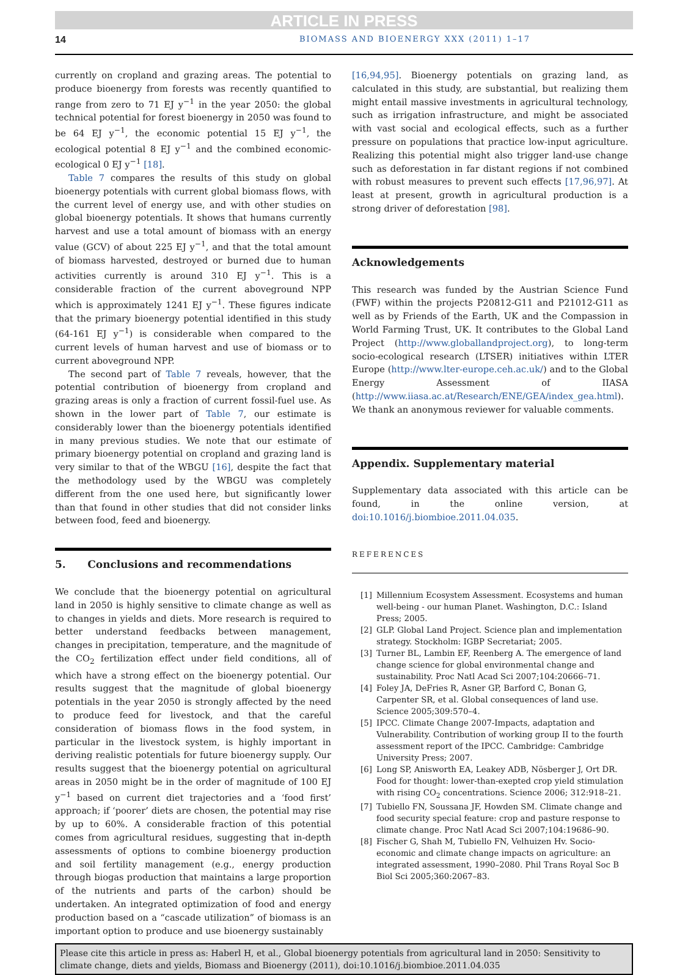ARTICLE IN PRESS
14 BIOMASS AND BIOENERGY XXX (2011) 1–17
currently on cropland and grazing areas. The potential to produce bioenergy from forests was recently quantified to range from zero to 71 EJ y<sup>−1</sup> in the year 2050: the global technical potential for forest bioenergy in 2050 was found to be 64 EJ y<sup>−1</sup>, the economic potential 15 EJ y<sup>−1</sup>, the ecological potential 8 EJ y<sup>−1</sup> and the combined economic-ecological 0 EJ y<sup>−1</sup> [18].
Table 7 compares the results of this study on global bioenergy potentials with current global biomass flows, with the current level of energy use, and with other studies on global bioenergy potentials. It shows that humans currently harvest and use a total amount of biomass with an energy value (GCV) of about 225 EJ y<sup>−1</sup>, and that the total amount of biomass harvested, destroyed or burned due to human activities currently is around 310 EJ y<sup>−1</sup>. This is a considerable fraction of the current aboveground NPP which is approximately 1241 EJ y<sup>−1</sup>. These figures indicate that the primary bioenergy potential identified in this study (64-161 EJ y<sup>−1</sup>) is considerable when compared to the current levels of human harvest and use of biomass or to current aboveground NPP.
The second part of Table 7 reveals, however, that the potential contribution of bioenergy from cropland and grazing areas is only a fraction of current fossil-fuel use. As shown in the lower part of Table 7, our estimate is considerably lower than the bioenergy potentials identified in many previous studies. We note that our estimate of primary bioenergy potential on cropland and grazing land is very similar to that of the WBGU [16], despite the fact that the methodology used by the WBGU was completely different from the one used here, but significantly lower than that found in other studies that did not consider links between food, feed and bioenergy.
5. Conclusions and recommendations
We conclude that the bioenergy potential on agricultural land in 2050 is highly sensitive to climate change as well as to changes in yields and diets. More research is required to better understand feedbacks between management, changes in precipitation, temperature, and the magnitude of the CO<sub>2</sub> fertilization effect under field conditions, all of which have a strong effect on the bioenergy potential. Our results suggest that the magnitude of global bioenergy potentials in the year 2050 is strongly affected by the need to produce feed for livestock, and that the careful consideration of biomass flows in the food system, in particular in the livestock system, is highly important in deriving realistic potentials for future bioenergy supply. Our results suggest that the bioenergy potential on agricultural areas in 2050 might be in the order of magnitude of 100 EJ y<sup>−1</sup> based on current diet trajectories and a ‘food first’ approach; if ‘poorer’ diets are chosen, the potential may rise by up to 60%. A considerable fraction of this potential comes from agricultural residues, suggesting that in-depth assessments of options to combine bioenergy production and soil fertility management (e.g., energy production through biogas production that maintains a large proportion of the nutrients and parts of the carbon) should be undertaken. An integrated optimization of food and energy production based on a “cascade utilization” of biomass is an important option to produce and use bioenergy sustainably
[16,94,95]. Bioenergy potentials on grazing land, as calculated in this study, are substantial, but realizing them might entail massive investments in agricultural technology, such as irrigation infrastructure, and might be associated with vast social and ecological effects, such as a further pressure on populations that practice low-input agriculture. Realizing this potential might also trigger land-use change such as deforestation in far distant regions if not combined with robust measures to prevent such effects [17,96,97]. At least at present, growth in agricultural production is a strong driver of deforestation [98].
Acknowledgements
This research was funded by the Austrian Science Fund (FWF) within the projects P20812-G11 and P21012-G11 as well as by Friends of the Earth, UK and the Compassion in World Farming Trust, UK. It contributes to the Global Land Project (http://www.globallandproject.org), to long-term socio-ecological research (LTSER) initiatives within LTER Europe (http://www.lter-europe.ceh.ac.uk/) and to the Global Energy Assessment of IIASA (http://www.iiasa.ac.at/Research/ENE/GEA/index_gea.html). We thank an anonymous reviewer for valuable comments.
Appendix. Supplementary material
Supplementary data associated with this article can be found, in the online version, at doi:10.1016/j.biombioe.2011.04.035.
REFERENCES
[1] Millennium Ecosystem Assessment. Ecosystems and human well-being - our human Planet. Washington, D.C.: Island Press; 2005.
[2] GLP. Global Land Project. Science plan and implementation strategy. Stockholm: IGBP Secretariat; 2005.
[3] Turner BL, Lambin EF, Reenberg A. The emergence of land change science for global environmental change and sustainability. Proc Natl Acad Sci 2007;104:20666–71.
[4] Foley JA, DeFries R, Asner GP, Barford C, Bonan G, Carpenter SR, et al. Global consequences of land use. Science 2005;309:570–4.
[5] IPCC. Climate Change 2007-Impacts, adaptation and Vulnerability. Contribution of working group II to the fourth assessment report of the IPCC. Cambridge: Cambridge University Press; 2007.
[6] Long SP, Anisworth EA, Leakey ADB, Nösberger J, Ort DR. Food for thought: lower-than-exepted crop yield stimulation with rising CO<sub>2</sub> concentrations. Science 2006; 312:918–21.
[7] Tubiello FN, Soussana JF, Howden SM. Climate change and food security special feature: crop and pasture response to climate change. Proc Natl Acad Sci 2007;104:19686–90.
[8] Fischer G, Shah M, Tubiello FN, Velhuizen Hv. Socio-economic and climate change impacts on agriculture: an integrated assessment, 1990–2080. Phil Trans Royal Soc B Biol Sci 2005;360:2067–83.
Please cite this article in press as: Haberl H, et al., Global bioenergy potentials from agricultural land in 2050: Sensitivity to climate change, diets and yields, Biomass and Bioenergy (2011), doi:10.1016/j.biombioe.2011.04.035